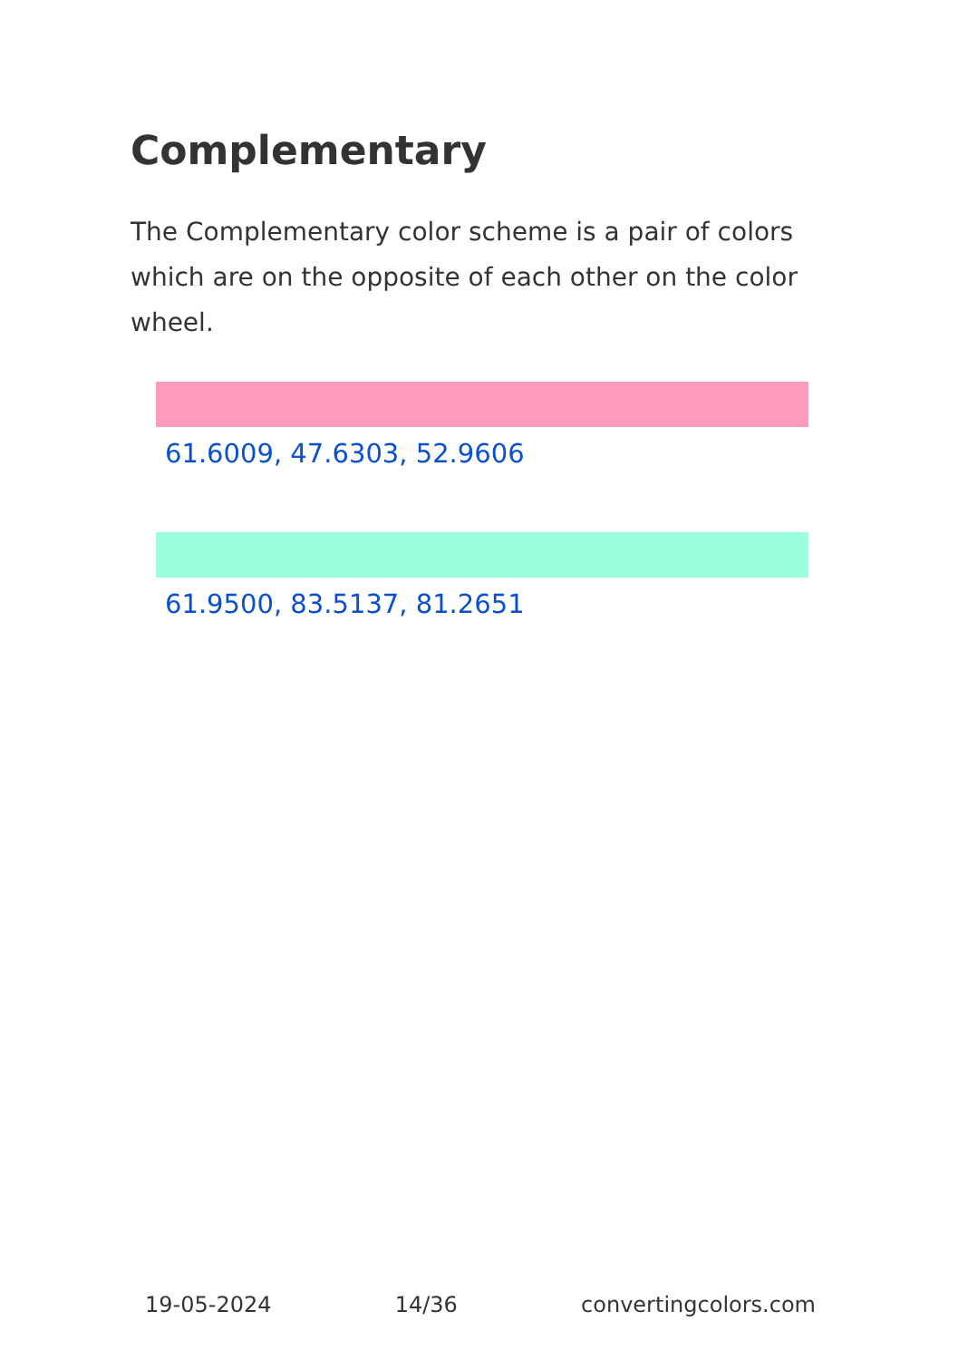Complementary
The Complementary color scheme is a pair of colors which are on the opposite of each other on the color wheel.
61.6009, 47.6303, 52.9606
61.9500, 83.5137, 81.2651
19-05-2024 14/36 convertingcolors.com